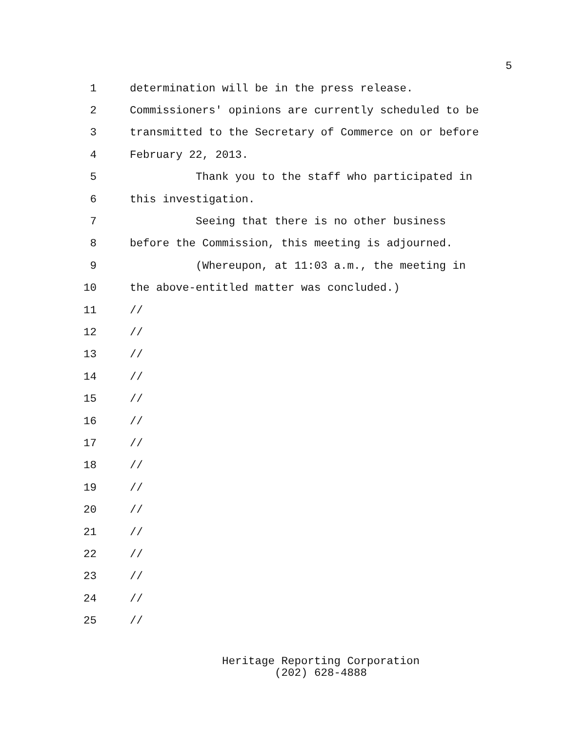5
1 determination will be in the press release.
2 Commissioners' opinions are currently scheduled to be
3 transmitted to the Secretary of Commerce on or before
4 February 22, 2013.
5 Thank you to the staff who participated in
6 this investigation.
7 Seeing that there is no other business
8 before the Commission, this meeting is adjourned.
9 (Whereupon, at 11:03 a.m., the meeting in
10 the above-entitled matter was concluded.)
11 //
12 //
13 //
14 //
15 //
16 //
17 //
18 //
19 //
20 //
21 //
22 //
23 //
24 //
25 //
Heritage Reporting Corporation
(202) 628-4888